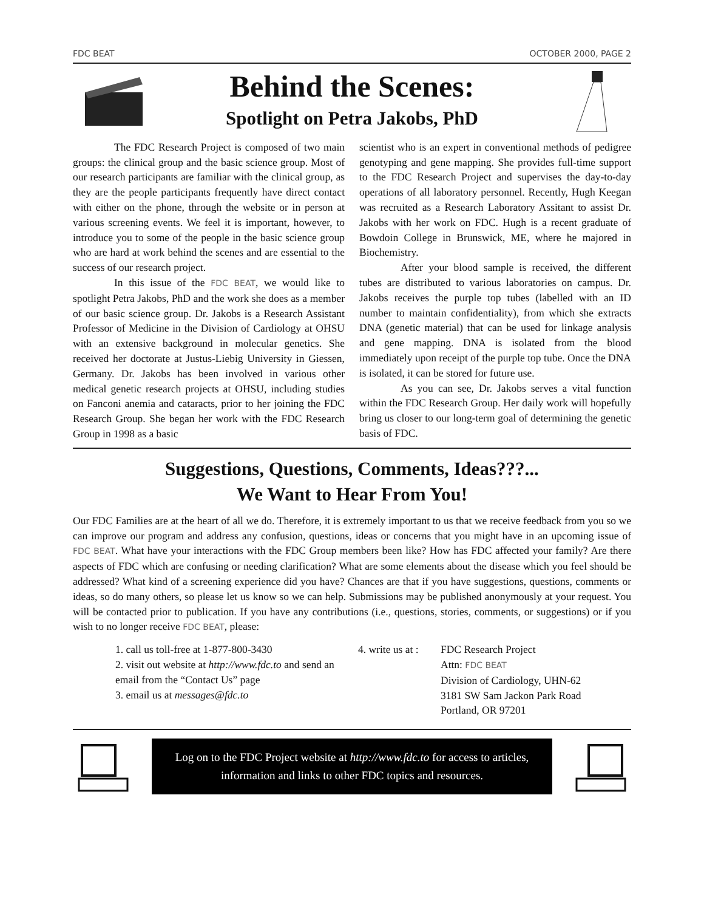FDC BEAT OCTOBER 2000, PAGE 2
Behind the Scenes:
Spotlight on Petra Jakobs, PhD
The FDC Research Project is composed of two main groups: the clinical group and the basic science group. Most of our research participants are familiar with the clinical group, as they are the people participants frequently have direct contact with either on the phone, through the website or in person at various screening events. We feel it is important, however, to introduce you to some of the people in the basic science group who are hard at work behind the scenes and are essential to the success of our research project.
In this issue of the FDC BEAT, we would like to spotlight Petra Jakobs, PhD and the work she does as a member of our basic science group. Dr. Jakobs is a Research Assistant Professor of Medicine in the Division of Cardiology at OHSU with an extensive background in molecular genetics. She received her doctorate at Justus-Liebig University in Giessen, Germany. Dr. Jakobs has been involved in various other medical genetic research projects at OHSU, including studies on Fanconi anemia and cataracts, prior to her joining the FDC Research Group. She began her work with the FDC Research Group in 1998 as a basic
scientist who is an expert in conventional methods of pedigree genotyping and gene mapping. She provides full-time support to the FDC Research Project and supervises the day-to-day operations of all laboratory personnel. Recently, Hugh Keegan was recruited as a Research Laboratory Assitant to assist Dr. Jakobs with her work on FDC. Hugh is a recent graduate of Bowdoin College in Brunswick, ME, where he majored in Biochemistry.
After your blood sample is received, the different tubes are distributed to various laboratories on campus. Dr. Jakobs receives the purple top tubes (labelled with an ID number to maintain confidentiality), from which she extracts DNA (genetic material) that can be used for linkage analysis and gene mapping. DNA is isolated from the blood immediately upon receipt of the purple top tube. Once the DNA is isolated, it can be stored for future use.
As you can see, Dr. Jakobs serves a vital function within the FDC Research Group. Her daily work will hopefully bring us closer to our long-term goal of determining the genetic basis of FDC.
Suggestions, Questions, Comments, Ideas???...
We Want to Hear From You!
Our FDC Families are at the heart of all we do. Therefore, it is extremely important to us that we receive feedback from you so we can improve our program and address any confusion, questions, ideas or concerns that you might have in an upcoming issue of FDC BEAT. What have your interactions with the FDC Group members been like? How has FDC affected your family? Are there aspects of FDC which are confusing or needing clarification? What are some elements about the disease which you feel should be addressed? What kind of a screening experience did you have? Chances are that if you have suggestions, questions, comments or ideas, so do many others, so please let us know so we can help. Submissions may be published anonymously at your request. You will be contacted prior to publication. If you have any contributions (i.e., questions, stories, comments, or suggestions) or if you wish to no longer receive FDC BEAT, please:
1. call us toll-free at 1-877-800-3430
2. visit out website at http://www.fdc.to and send an email from the “Contact Us” page
3. email us at messages@fdc.to
4. write us at :
FDC Research Project
Attn: FDC BEAT
Division of Cardiology, UHN-62
3181 SW Sam Jackon Park Road
Portland, OR 97201
Log on to the FDC Project website at http://www.fdc.to for access to articles, information and links to other FDC topics and resources.